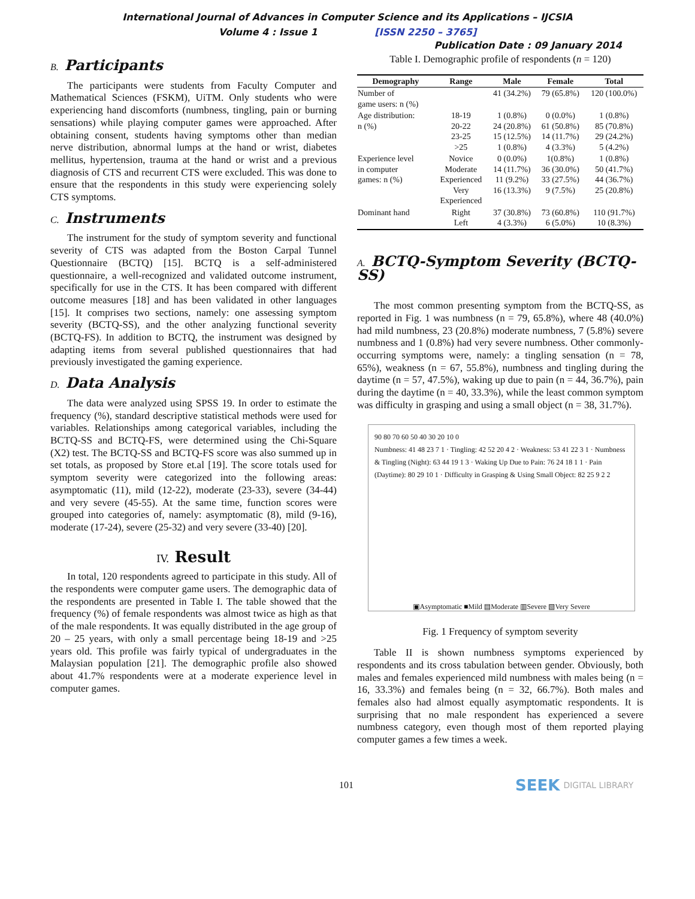International Journal of Advances in Computer Science and its Applications – IJCSIA
Volume 4 : Issue 1 [ISSN 2250 – 3765]
Publication Date : 09 January 2014
B. Participants
The participants were students from Faculty Computer and Mathematical Sciences (FSKM), UiTM. Only students who were experiencing hand discomforts (numbness, tingling, pain or burning sensations) while playing computer games were approached. After obtaining consent, students having symptoms other than median nerve distribution, abnormal lumps at the hand or wrist, diabetes mellitus, hypertension, trauma at the hand or wrist and a previous diagnosis of CTS and recurrent CTS were excluded. This was done to ensure that the respondents in this study were experiencing solely CTS symptoms.
C. Instruments
The instrument for the study of symptom severity and functional severity of CTS was adapted from the Boston Carpal Tunnel Questionnaire (BCTQ) [15]. BCTQ is a self-administered questionnaire, a well-recognized and validated outcome instrument, specifically for use in the CTS. It has been compared with different outcome measures [18] and has been validated in other languages [15]. It comprises two sections, namely: one assessing symptom severity (BCTQ-SS), and the other analyzing functional severity (BCTQ-FS). In addition to BCTQ, the instrument was designed by adapting items from several published questionnaires that had previously investigated the gaming experience.
D. Data Analysis
The data were analyzed using SPSS 19. In order to estimate the frequency (%), standard descriptive statistical methods were used for variables. Relationships among categorical variables, including the BCTQ-SS and BCTQ-FS, were determined using the Chi-Square (X2) test. The BCTQ-SS and BCTQ-FS score was also summed up in set totals, as proposed by Store et.al [19]. The score totals used for symptom severity were categorized into the following areas: asymptomatic (11), mild (12-22), moderate (23-33), severe (34-44) and very severe (45-55). At the same time, function scores were grouped into categories of, namely: asymptomatic (8), mild (9-16), moderate (17-24), severe (25-32) and very severe (33-40) [20].
IV. Result
In total, 120 respondents agreed to participate in this study. All of the respondents were computer game users. The demographic data of the respondents are presented in Table I. The table showed that the frequency (%) of female respondents was almost twice as high as that of the male respondents. It was equally distributed in the age group of 20 – 25 years, with only a small percentage being 18-19 and >25 years old. This profile was fairly typical of undergraduates in the Malaysian population [21]. The demographic profile also showed about 41.7% respondents were at a moderate experience level in computer games.
Table I. Demographic profile of respondents (n = 120)
| Demography | Range | Male | Female | Total |
| --- | --- | --- | --- | --- |
| Number of game users: n (%) | | 41 (34.2%) | 79 (65.8%) | 120 (100.0%) |
| Age distribution: n (%) | 18-19 20-22 23-25 >25 | 1 (0.8%) 24 (20.8%) 15 (12.5%) 1 (0.8%) | 0 (0.0%) 61 (50.8%) 14 (11.7%) 4 (3.3%) | 1 (0.8%) 85 (70.8%) 29 (24.2%) 5 (4.2%) |
| Experience level in computer games: n (%) | Novice Moderate Experienced Very Experienced | 0 (0.0%) 14 (11.7%) 11 (9.2%) 16 (13.3%) | 1(0.8%) 36 (30.0%) 33 (27.5%) 9 (7.5%) | 1 (0.8%) 50 (41.7%) 44 (36.7%) 25 (20.8%) |
| Dominant hand | Right Left | 37 (30.8%) 4 (3.3%) | 73 (60.8%) 6 (5.0%) | 110 (91.7%) 10 (8.3%) |
A. BCTQ-Symptom Severity (BCTQ-SS)
The most common presenting symptom from the BCTQ-SS, as reported in Fig. 1 was numbness (n = 79, 65.8%), where 48 (40.0%) had mild numbness, 23 (20.8%) moderate numbness, 7 (5.8%) severe numbness and 1 (0.8%) had very severe numbness. Other commonly-occurring symptoms were, namely: a tingling sensation (n = 78, 65%), weakness (n = 67, 55.8%), numbness and tingling during the daytime (n = 57, 47.5%), waking up due to pain (n = 44, 36.7%), pain during the daytime (n = 40, 33.3%), while the least common symptom was difficulty in grasping and using a small object (n = 38, 31.7%).
90 80 70 60 50 40 30 20 10 0
Numbness: 41 48 23 7 1 · Tingling: 42 52 20 4 2 · Weakness: 53 41 22 3 1 · Numbness & Tingling (Night): 63 44 19 1 3 · Waking Up Due to Pain: 76 24 18 1 1 · Pain (Daytime): 80 29 10 1 · Difficulty in Grasping & Using Small Object: 82 25 9 2 2
▣Asymptomatic ■Mild ▤Moderate ▥Severe ▧Very Severe
Fig. 1 Frequency of symptom severity
Table II is shown numbness symptoms experienced by respondents and its cross tabulation between gender. Obviously, both males and females experienced mild numbness with males being (n = 16, 33.3%) and females being (n = 32, 66.7%). Both males and females also had almost equally asymptomatic respondents. It is surprising that no male respondent has experienced a severe numbness category, even though most of them reported playing computer games a few times a week.
101 SEEK DIGITAL LIBRARY